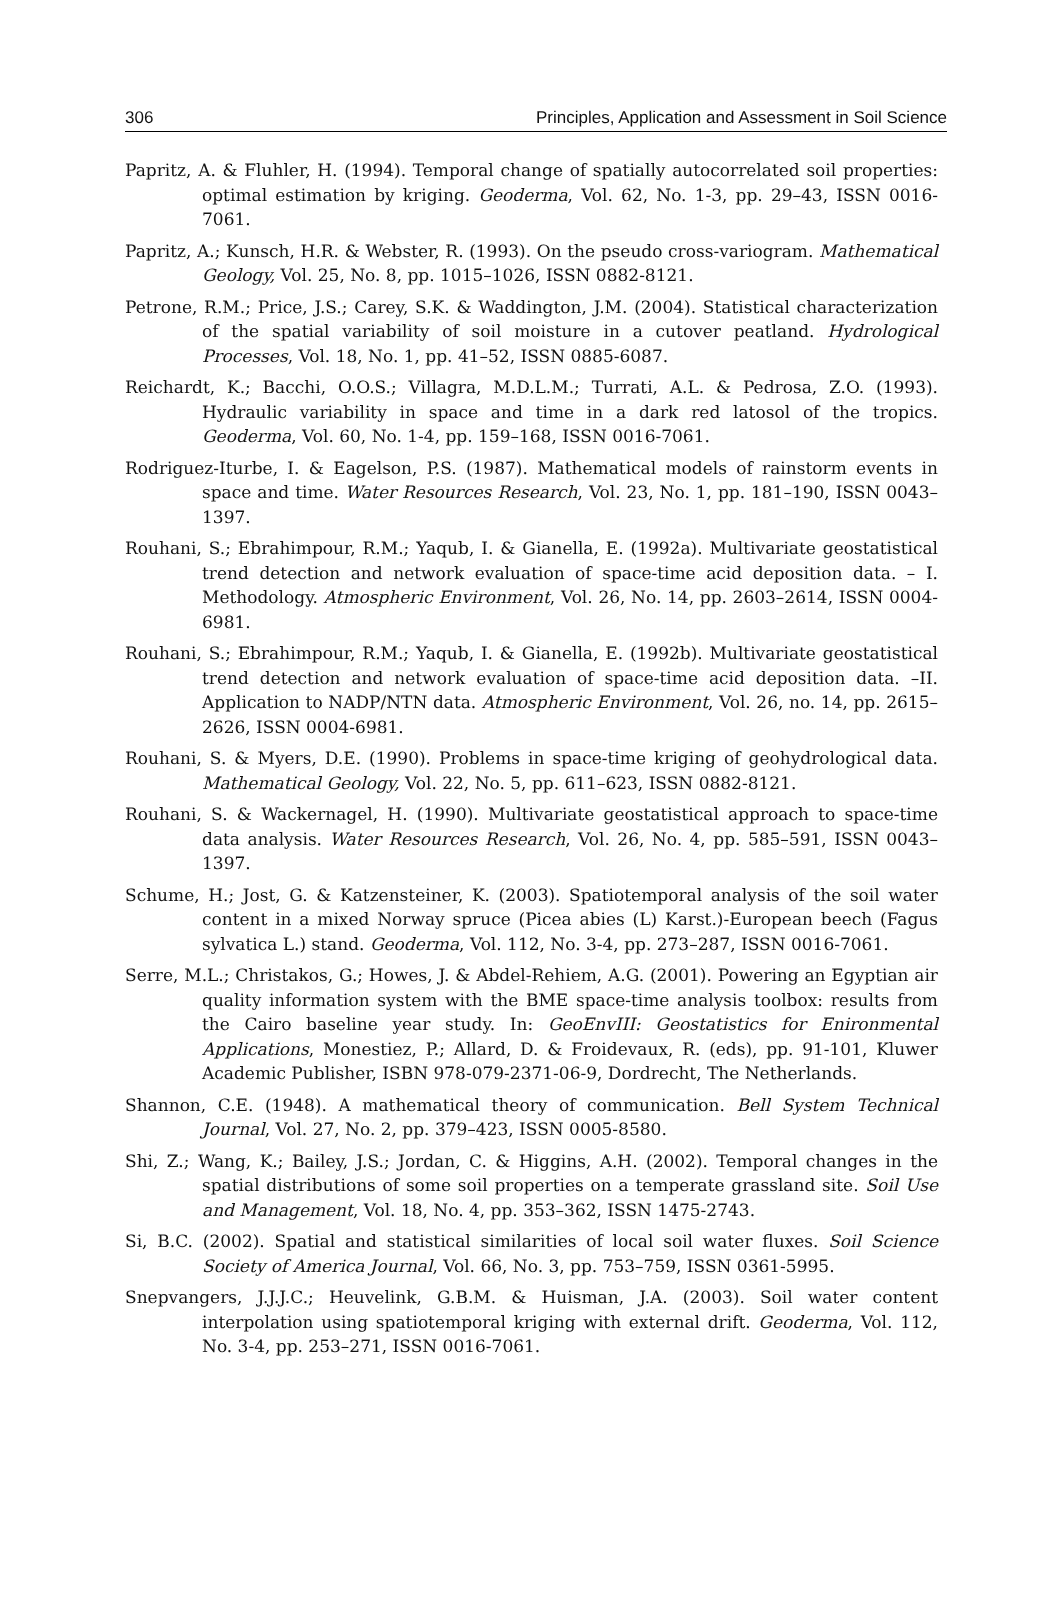306 Principles, Application and Assessment in Soil Science
Papritz, A. & Fluhler, H. (1994). Temporal change of spatially autocorrelated soil properties: optimal estimation by kriging. Geoderma, Vol. 62, No. 1-3, pp. 29–43, ISSN 0016-7061.
Papritz, A.; Kunsch, H.R. & Webster, R. (1993). On the pseudo cross-variogram. Mathematical Geology, Vol. 25, No. 8, pp. 1015–1026, ISSN 0882-8121.
Petrone, R.M.; Price, J.S.; Carey, S.K. & Waddington, J.M. (2004). Statistical characterization of the spatial variability of soil moisture in a cutover peatland. Hydrological Processes, Vol. 18, No. 1, pp. 41–52, ISSN 0885-6087.
Reichardt, K.; Bacchi, O.O.S.; Villagra, M.D.L.M.; Turrati, A.L. & Pedrosa, Z.O. (1993). Hydraulic variability in space and time in a dark red latosol of the tropics. Geoderma, Vol. 60, No. 1-4, pp. 159–168, ISSN 0016-7061.
Rodriguez-Iturbe, I. & Eagelson, P.S. (1987). Mathematical models of rainstorm events in space and time. Water Resources Research, Vol. 23, No. 1, pp. 181–190, ISSN 0043–1397.
Rouhani, S.; Ebrahimpour, R.M.; Yaqub, I. & Gianella, E. (1992a). Multivariate geostatistical trend detection and network evaluation of space-time acid deposition data. – I. Methodology. Atmospheric Environment, Vol. 26, No. 14, pp. 2603–2614, ISSN 0004-6981.
Rouhani, S.; Ebrahimpour, R.M.; Yaqub, I. & Gianella, E. (1992b). Multivariate geostatistical trend detection and network evaluation of space-time acid deposition data. –II. Application to NADP/NTN data. Atmospheric Environment, Vol. 26, no. 14, pp. 2615–2626, ISSN 0004-6981.
Rouhani, S. & Myers, D.E. (1990). Problems in space-time kriging of geohydrological data. Mathematical Geology, Vol. 22, No. 5, pp. 611–623, ISSN 0882-8121.
Rouhani, S. & Wackernagel, H. (1990). Multivariate geostatistical approach to space-time data analysis. Water Resources Research, Vol. 26, No. 4, pp. 585–591, ISSN 0043–1397.
Schume, H.; Jost, G. & Katzensteiner, K. (2003). Spatiotemporal analysis of the soil water content in a mixed Norway spruce (Picea abies (L) Karst.)-European beech (Fagus sylvatica L.) stand. Geoderma, Vol. 112, No. 3-4, pp. 273–287, ISSN 0016-7061.
Serre, M.L.; Christakos, G.; Howes, J. & Abdel-Rehiem, A.G. (2001). Powering an Egyptian air quality information system with the BME space-time analysis toolbox: results from the Cairo baseline year study. In: GeoEnvIII: Geostatistics for Enironmental Applications, Monestiez, P.; Allard, D. & Froidevaux, R. (eds), pp. 91-101, Kluwer Academic Publisher, ISBN 978-079-2371-06-9, Dordrecht, The Netherlands.
Shannon, C.E. (1948). A mathematical theory of communication. Bell System Technical Journal, Vol. 27, No. 2, pp. 379–423, ISSN 0005-8580.
Shi, Z.; Wang, K.; Bailey, J.S.; Jordan, C. & Higgins, A.H. (2002). Temporal changes in the spatial distributions of some soil properties on a temperate grassland site. Soil Use and Management, Vol. 18, No. 4, pp. 353–362, ISSN 1475-2743.
Si, B.C. (2002). Spatial and statistical similarities of local soil water fluxes. Soil Science Society of America Journal, Vol. 66, No. 3, pp. 753–759, ISSN 0361-5995.
Snepvangers, J.J.J.C.; Heuvelink, G.B.M. & Huisman, J.A. (2003). Soil water content interpolation using spatiotemporal kriging with external drift. Geoderma, Vol. 112, No. 3-4, pp. 253–271, ISSN 0016-7061.